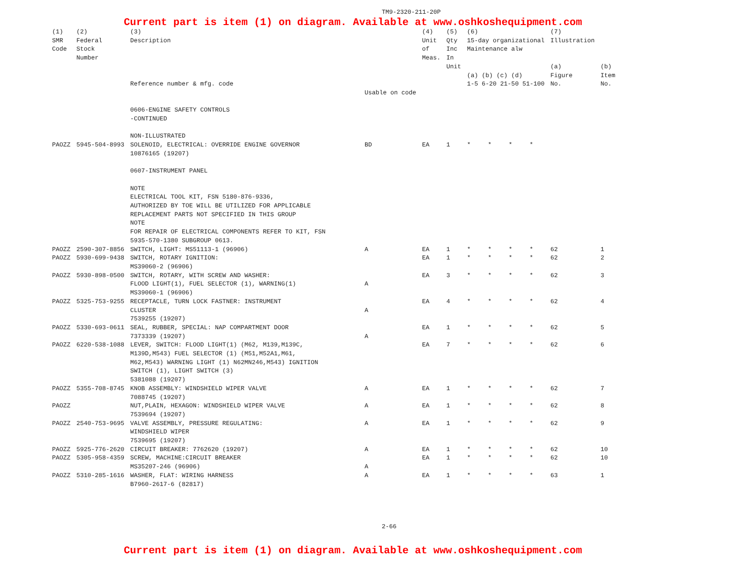TM9-2320-211-20P
Current part is item (1) on diagram. Available at www.oshkoshequipment.com
| (1) SMR Code | (2) Federal Stock Number | (3) Description Reference number & mfg. code | Usable on code | (4) Unit of Meas. | (5) Qty Inc In Unit | (6) 15-day organizational Maintenance alw (a) (b) (c) (d) 1-5 6-20 21-50 51-100 | | | | (7) Illustration (a) Figure No. | (b) Item No. |
| --- | --- | --- | --- | --- | --- | --- | --- | --- | --- | --- | --- |
| | | 0606-ENGINE SAFETY CONTROLS -CONTINUED NON-ILLUSTRATED | | | | | | | | | |
| PAOZZ | 5945-504-8993 | SOLENOID, ELECTRICAL: OVERRIDE ENGINE GOVERNOR 10876165 (19207) | BD | EA | 1 | * | * | * | * | | |
| | | 0607-INSTRUMENT PANEL NOTE ELECTRICAL TOOL KIT, FSN 5180-876-9336, AUTHORIZED BY TOE WILL BE UTILIZED FOR APPLICABLE REPLACEMENT PARTS NOT SPECIFIED IN THIS GROUP NOTE FOR REPAIR OF ELECTRICAL COMPONENTS REFER TO KIT, FSN 5935-570-1380 SUBGROUP 0613. | | | | | | | | | |
| PAOZZ | 2590-307-8856 | SWITCH, LIGHT: MS51113-1 (96906) | A | EA | 1 | * | * | * | * | 62 | 1 |
| PAOZZ | 5930-699-9438 | SWITCH, ROTARY IGNITION: MS39060-2 (96906) | | EA | 1 | * | * | * | * | 62 | 2 |
| PAOZZ | 5930-898-0500 | SWITCH, ROTARY, WITH SCREW AND WASHER: FLOOD LIGHT(1), FUEL SELECTOR (1), WARNING(1) MS39060-1 (96906) | A | EA | 3 | * | * | * | * | 62 | 3 |
| PAOZZ | 5325-753-9255 | RECEPTACLE, TURN LOCK FASTNER: INSTRUMENT CLUSTER 7539255 (19207) | A | EA | 4 | * | * | * | * | 62 | 4 |
| PAOZZ | 5330-693-0611 | SEAL, RUBBER, SPECIAL: NAP COMPARTMENT DOOR 7373339 (19207) | A | EA | 1 | * | * | * | * | 62 | 5 |
| PAOZZ | 6220-538-1088 | LEVER, SWITCH: FLOOD LIGHT(1) (M62, M139,M139C, M139D,M543) FUEL SELECTOR (1) (M51,M52A1,M61, M62,M543) WARNING LIGHT (1) N62MN246,M543) IGNITION SWITCH (1), LIGHT SWITCH (3) 5381088 (19207) | | EA | 7 | * | * | * | * | 62 | 6 |
| PAOZZ | 5355-708-8745 | KNOB ASSEMBLY: WINDSHIELD WIPER VALVE 7088745 (19207) | A | EA | 1 | * | * | * | * | 62 | 7 |
| PAOZZ | | NUT,PLAIN, HEXAGON: WINDSHIELD WIPER VALVE 7539694 (19207) | A | EA | 1 | * | * | * | * | 62 | 8 |
| PAOZZ | 2540-753-9695 | VALVE ASSEMBLY, PRESSURE REGULATING: WINDSHIELD WIPER 7539695 (19207) | A | EA | 1 | * | * | * | * | 62 | 9 |
| PAOZZ | 5925-776-2620 | CIRCUIT BREAKER: 7762620 (19207) | A | EA | 1 | * | * | * | * | 62 | 10 |
| PAOZZ | 5305-958-4359 | SCREW, MACHINE:CIRCUIT BREAKER MS35207-246 (96906) | A | EA | 1 | * | * | * | * | 62 | 10 |
| PAOZZ | 5310-285-1616 | WASHER, FLAT: WIRING HARNESS B7960-2617-6 (82817) | A | EA | 1 | * | * | * | * | 63 | 1 |
2-66
Current part is item (1) on diagram. Available at www.oshkoshequipment.com